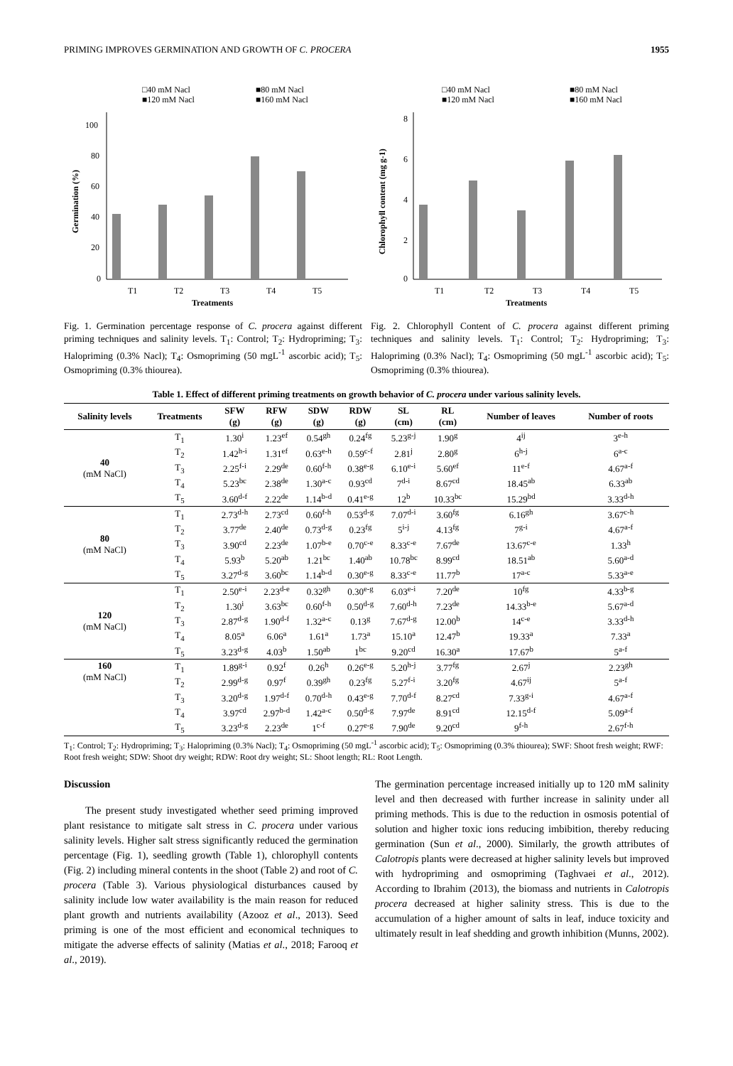PRIMING IMPROVES GERMINATION AND GROWTH OF C. PROCERA 1955
□40 mM Nacl
■80 mM Nacl
■120 mM Nacl
■160 mM Nacl
100
80
60
40
20
0
T1
T2
T3
T4
T5
Treatments
Germination (%)
□40 mM Nacl
■80 mM Nacl
■120 mM Nacl
■160 mM Nacl
8
6
4
2
0
T1
T2
T3
T4
T5
Treatments
Chlorophyll content (mg g-1)
Fig. 1. Germination percentage response of C. procera against different priming techniques and salinity levels. T<sub>1</sub>: Control; T<sub>2</sub>: Hydropriming; T<sub>3</sub>: Halopriming (0.3% Nacl); T<sub>4</sub>: Osmopriming (50 mgL<sup>-1</sup> ascorbic acid); T<sub>5</sub>: Osmopriming (0.3% thiourea).
Fig. 2. Chlorophyll Content of C. procera against different priming techniques and salinity levels. T<sub>1</sub>: Control; T<sub>2</sub>: Hydropriming; T<sub>3</sub>: Halopriming (0.3% Nacl); T<sub>4</sub>: Osmopriming (50 mgL<sup>-1</sup> ascorbic acid); T<sub>5</sub>: Osmopriming (0.3% thiourea).
Table 1. Effect of different priming treatments on growth behavior of C. procera under various salinity levels.
| Salinity levels | Treatments | SFW (g) | RFW (g) | SDW (g) | RDW (g) | SL (cm) | RL (cm) | Number of leaves | Number of roots |
| --- | --- | --- | --- | --- | --- | --- | --- | --- | --- |
| 40 (mM NaCl) | T<sub>1</sub> | 1.30<sup>i</sup> | 1.23<sup>ef</sup> | 0.54<sup>gh</sup> | 0.24<sup>fg</sup> | 5.23<sup>g-j</sup> | 1.90<sup>g</sup> | 4<sup>ij</sup> | 3<sup>e-h</sup> |
| | T<sub>2</sub> | 1.42<sup>h-i</sup> | 1.31<sup>ef</sup> | 0.63<sup>e-h</sup> | 0.59<sup>c-f</sup> | 2.81<sup>j</sup> | 2.80<sup>g</sup> | 6<sup>h-j</sup> | 6<sup>a-c</sup> |
| | T<sub>3</sub> | 2.25<sup>f-i</sup> | 2.29<sup>de</sup> | 0.60<sup>f-h</sup> | 0.38<sup>e-g</sup> | 6.10<sup>e-i</sup> | 5.60<sup>ef</sup> | 11<sup>e-f</sup> | 4.67<sup>a-f</sup> |
| | T<sub>4</sub> | 5.23<sup>bc</sup> | 2.38<sup>de</sup> | 1.30<sup>a-c</sup> | 0.93<sup>cd</sup> | 7<sup>d-i</sup> | 8.67<sup>cd</sup> | 18.45<sup>ab</sup> | 6.33<sup>ab</sup> |
| | T<sub>5</sub> | 3.60<sup>d-f</sup> | 2.22<sup>de</sup> | 1.14<sup>b-d</sup> | 0.41<sup>e-g</sup> | 12<sup>b</sup> | 10.33<sup>bc</sup> | 15.29<sup>bd</sup> | 3.33<sup>d-h</sup> |
| 80 (mM NaCl) | T<sub>1</sub> | 2.73<sup>d-h</sup> | 2.73<sup>cd</sup> | 0.60<sup>f-h</sup> | 0.53<sup>d-g</sup> | 7.07<sup>d-i</sup> | 3.60<sup>fg</sup> | 6.16<sup>gh</sup> | 3.67<sup>c-h</sup> |
| | T<sub>2</sub> | 3.77<sup>de</sup> | 2.40<sup>de</sup> | 0.73<sup>d-g</sup> | 0.23<sup>fg</sup> | 5<sup>i-j</sup> | 4.13<sup>fg</sup> | 7<sup>g-i</sup> | 4.67<sup>a-f</sup> |
| | T<sub>3</sub> | 3.90<sup>cd</sup> | 2.23<sup>de</sup> | 1.07<sup>b-e</sup> | 0.70<sup>c-e</sup> | 8.33<sup>c-e</sup> | 7.67<sup>de</sup> | 13.67<sup>c-e</sup> | 1.33<sup>h</sup> |
| | T<sub>4</sub> | 5.93<sup>b</sup> | 5.20<sup>ab</sup> | 1.21<sup>bc</sup> | 1.40<sup>ab</sup> | 10.78<sup>bc</sup> | 8.99<sup>cd</sup> | 18.51<sup>ab</sup> | 5.60<sup>a-d</sup> |
| | T<sub>5</sub> | 3.27<sup>d-g</sup> | 3.60<sup>bc</sup> | 1.14<sup>b-d</sup> | 0.30<sup>e-g</sup> | 8.33<sup>c-e</sup> | 11.77<sup>b</sup> | 17<sup>a-c</sup> | 5.33<sup>a-e</sup> |
| 120 (mM NaCl) | T<sub>1</sub> | 2.50<sup>e-i</sup> | 2.23<sup>d-e</sup> | 0.32<sup>gh</sup> | 0.30<sup>e-g</sup> | 6.03<sup>e-i</sup> | 7.20<sup>de</sup> | 10<sup>fg</sup> | 4.33<sup>b-g</sup> |
| | T<sub>2</sub> | 1.30<sup>i</sup> | 3.63<sup>bc</sup> | 0.60<sup>f-h</sup> | 0.50<sup>d-g</sup> | 7.60<sup>d-h</sup> | 7.23<sup>de</sup> | 14.33<sup>b-e</sup> | 5.67<sup>a-d</sup> |
| | T<sub>3</sub> | 2.87<sup>d-g</sup> | 1.90<sup>d-f</sup> | 1.32<sup>a-c</sup> | 0.13<sup>g</sup> | 7.67<sup>d-g</sup> | 12.00<sup>b</sup> | 14<sup>c-e</sup> | 3.33<sup>d-h</sup> |
| | T<sub>4</sub> | 8.05<sup>a</sup> | 6.06<sup>a</sup> | 1.61<sup>a</sup> | 1.73<sup>a</sup> | 15.10<sup>a</sup> | 12.47<sup>b</sup> | 19.33<sup>a</sup> | 7.33<sup>a</sup> |
| | T<sub>5</sub> | 3.23<sup>d-g</sup> | 4.03<sup>b</sup> | 1.50<sup>ab</sup> | 1<sup>bc</sup> | 9.20<sup>cd</sup> | 16.30<sup>a</sup> | 17.67<sup>b</sup> | 5<sup>a-f</sup> |
| 160 (mM NaCl) | T<sub>1</sub> | 1.89<sup>g-i</sup> | 0.92<sup>f</sup> | 0.26<sup>h</sup> | 0.26<sup>e-g</sup> | 5.20<sup>h-j</sup> | 3.77<sup>fg</sup> | 2.67<sup>j</sup> | 2.23<sup>gh</sup> |
| | T<sub>2</sub> | 2.99<sup>d-g</sup> | 0.97<sup>f</sup> | 0.39<sup>gh</sup> | 0.23<sup>fg</sup> | 5.27<sup>f-i</sup> | 3.20<sup>fg</sup> | 4.67<sup>ij</sup> | 5<sup>a-f</sup> |
| | T<sub>3</sub> | 3.20<sup>d-g</sup> | 1.97<sup>d-f</sup> | 0.70<sup>d-h</sup> | 0.43<sup>e-g</sup> | 7.70<sup>d-f</sup> | 8.27<sup>cd</sup> | 7.33<sup>g-i</sup> | 4.67<sup>a-f</sup> |
| | T<sub>4</sub> | 3.97<sup>cd</sup> | 2.97<sup>b-d</sup> | 1.42<sup>a-c</sup> | 0.50<sup>d-g</sup> | 7.97<sup>de</sup> | 8.91<sup>cd</sup> | 12.15<sup>d-f</sup> | 5.09<sup>a-f</sup> |
| | T<sub>5</sub> | 3.23<sup>d-g</sup> | 2.23<sup>de</sup> | 1<sup>c-f</sup> | 0.27<sup>e-g</sup> | 7.90<sup>de</sup> | 9.20<sup>cd</sup> | 9<sup>f-h</sup> | 2.67<sup>f-h</sup> |
T<sub>1</sub>: Control; T<sub>2</sub>: Hydropriming; T<sub>3</sub>: Halopriming (0.3% Nacl); T<sub>4</sub>: Osmopriming (50 mgL<sup>-1</sup> ascorbic acid); T<sub>5</sub>: Osmopriming (0.3% thiourea); SWF: Shoot fresh weight; RWF: Root fresh weight; SDW: Shoot dry weight; RDW: Root dry weight; SL: Shoot length; RL: Root Length.
Discussion
The present study investigated whether seed priming improved plant resistance to mitigate salt stress in C. procera under various salinity levels. Higher salt stress significantly reduced the germination percentage (Fig. 1), seedling growth (Table 1), chlorophyll contents (Fig. 2) including mineral contents in the shoot (Table 2) and root of C. procera (Table 3). Various physiological disturbances caused by salinity include low water availability is the main reason for reduced plant growth and nutrients availability (Azooz et al., 2013). Seed priming is one of the most efficient and economical techniques to mitigate the adverse effects of salinity (Matias et al., 2018; Farooq et al., 2019).
The germination percentage increased initially up to 120 mM salinity level and then decreased with further increase in salinity under all priming methods. This is due to the reduction in osmosis potential of solution and higher toxic ions reducing imbibition, thereby reducing germination (Sun et al., 2000). Similarly, the growth attributes of Calotropis plants were decreased at higher salinity levels but improved with hydropriming and osmopriming (Taghvaei et al., 2012). According to Ibrahim (2013), the biomass and nutrients in Calotropis procera decreased at higher salinity stress. This is due to the accumulation of a higher amount of salts in leaf, induce toxicity and ultimately result in leaf shedding and growth inhibition (Munns, 2002).